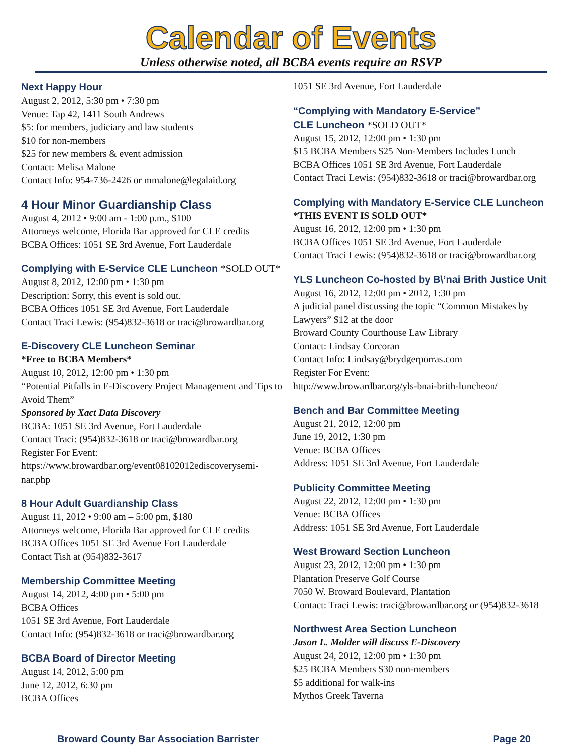Calendar of Events
Unless otherwise noted, all BCBA events require an RSVP
Next Happy Hour
August 2, 2012, 5:30 pm • 7:30 pm
Venue: Tap 42, 1411 South Andrews
$5: for members, judiciary and law students
$10 for non-members
$25 for new members & event admission
Contact: Melisa Malone
Contact Info: 954-736-2426 or mmalone@legalaid.org
4 Hour Minor Guardianship Class
August 4, 2012 • 9:00 am - 1:00 p.m., $100
Attorneys welcome, Florida Bar approved for CLE credits
BCBA Offices: 1051 SE 3rd Avenue, Fort Lauderdale
Complying with E-Service CLE Luncheon *SOLD OUT*
August 8, 2012, 12:00 pm • 1:30 pm
Description: Sorry, this event is sold out.
BCBA Offices 1051 SE 3rd Avenue, Fort Lauderdale
Contact Traci Lewis: (954)832-3618 or traci@browardbar.org
E-Discovery CLE Luncheon Seminar
*Free to BCBA Members*
August 10, 2012, 12:00 pm • 1:30 pm
“Potential Pitfalls in E-Discovery Project Management and Tips to Avoid Them”
Sponsored by Xact Data Discovery
BCBA: 1051 SE 3rd Avenue, Fort Lauderdale
Contact Traci: (954)832-3618 or traci@browardbar.org
Register For Event:
https://www.browardbar.org/event08102012ediscoverysemi-nar.php
8 Hour Adult Guardianship Class
August 11, 2012 • 9:00 am – 5:00 pm, $180
Attorneys welcome, Florida Bar approved for CLE credits
BCBA Offices 1051 SE 3rd Avenue Fort Lauderdale
Contact Tish at (954)832-3617
Membership Committee Meeting
August 14, 2012, 4:00 pm • 5:00 pm
BCBA Offices
1051 SE 3rd Avenue, Fort Lauderdale
Contact Info: (954)832-3618 or traci@browardbar.org
BCBA Board of Director Meeting
August 14, 2012, 5:00 pm
June 12, 2012, 6:30 pm
BCBA Offices
1051 SE 3rd Avenue, Fort Lauderdale
“Complying with Mandatory E-Service”
CLE Luncheon *SOLD OUT*
August 15, 2012, 12:00 pm • 1:30 pm
$15 BCBA Members $25 Non-Members Includes Lunch
BCBA Offices 1051 SE 3rd Avenue, Fort Lauderdale
Contact Traci Lewis: (954)832-3618 or traci@browardbar.org
Complying with Mandatory E-Service CLE Luncheon
*THIS EVENT IS SOLD OUT*
August 16, 2012, 12:00 pm • 1:30 pm
BCBA Offices 1051 SE 3rd Avenue, Fort Lauderdale
Contact Traci Lewis: (954)832-3618 or traci@browardbar.org
YLS Luncheon Co-hosted by B\’nai Brith Justice Unit
August 16, 2012, 12:00 pm • 2012, 1:30 pm
A judicial panel discussing the topic “Common Mistakes by Lawyers” $12 at the door
Broward County Courthouse Law Library
Contact: Lindsay Corcoran
Contact Info: Lindsay@brydgerporras.com
Register For Event:
http://www.browardbar.org/yls-bnai-brith-luncheon/
Bench and Bar Committee Meeting
August 21, 2012, 12:00 pm
June 19, 2012, 1:30 pm
Venue: BCBA Offices
Address: 1051 SE 3rd Avenue, Fort Lauderdale
Publicity Committee Meeting
August 22, 2012, 12:00 pm • 1:30 pm
Venue: BCBA Offices
Address: 1051 SE 3rd Avenue, Fort Lauderdale
West Broward Section Luncheon
August 23, 2012, 12:00 pm • 1:30 pm
Plantation Preserve Golf Course
7050 W. Broward Boulevard, Plantation
Contact: Traci Lewis: traci@browardbar.org or (954)832-3618
Northwest Area Section Luncheon
Jason L. Molder will discuss E-Discovery
August 24, 2012, 12:00 pm • 1:30 pm
$25 BCBA Members $30 non-members
$5 additional for walk-ins
Mythos Greek Taverna
Broward County Bar Association Barrister Page 20